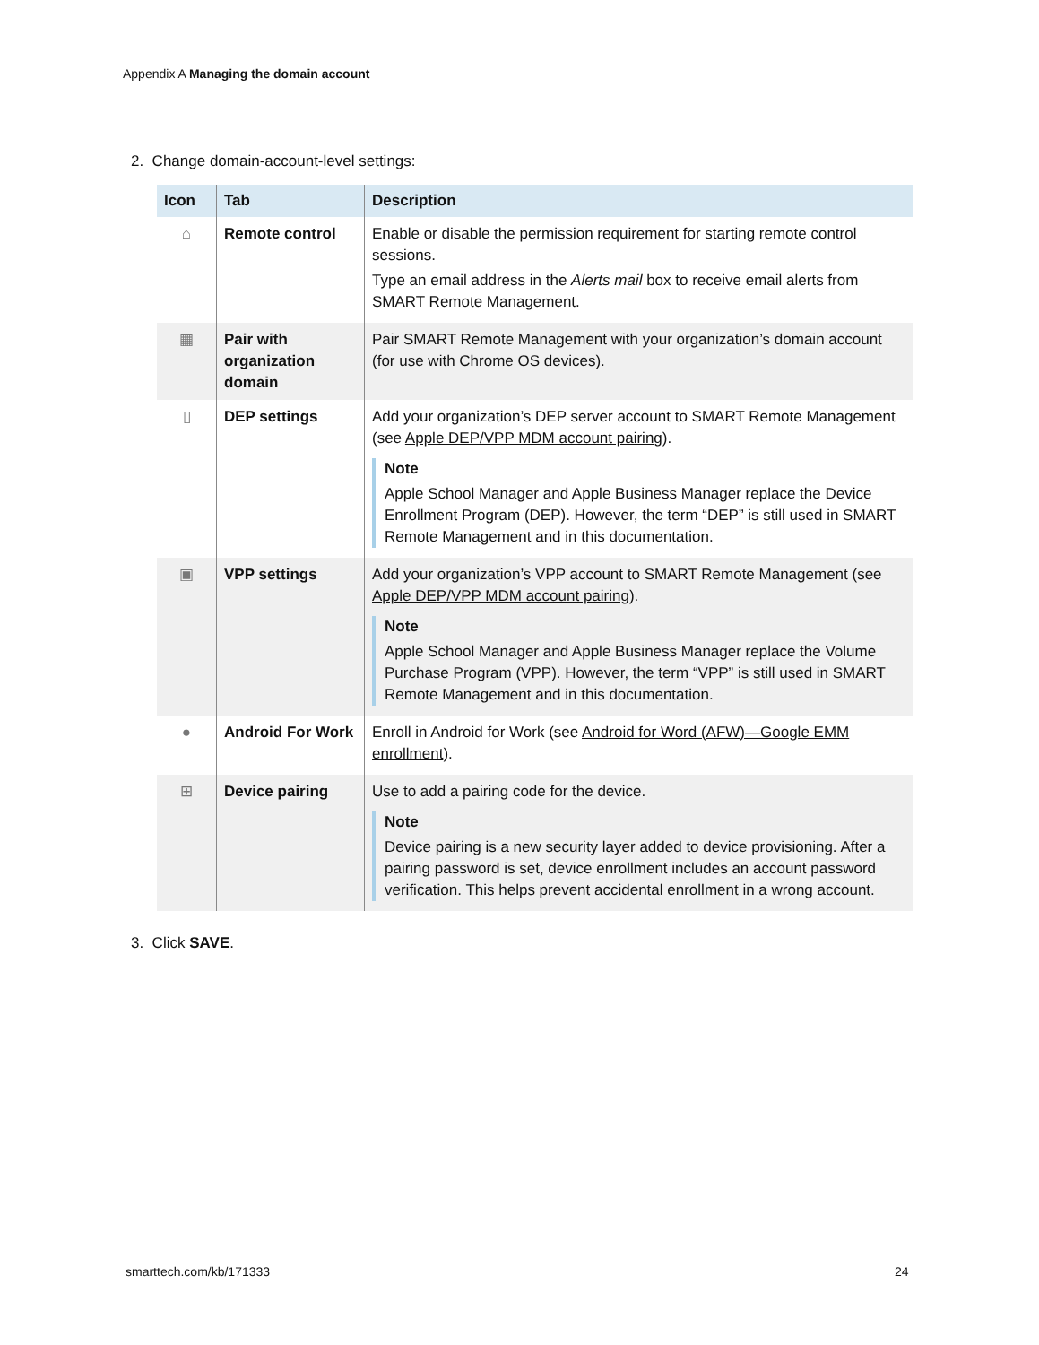Appendix A Managing the domain account
2. Change domain-account-level settings:
| Icon | Tab | Description |
| --- | --- | --- |
| ⌂ | Remote control | Enable or disable the permission requirement for starting remote control sessions. Type an email address in the Alerts mail box to receive email alerts from SMART Remote Management. |
| ▦ | Pair with organization domain | Pair SMART Remote Management with your organization’s domain account (for use with Chrome OS devices). |
| ▯ | DEP settings | Add your organization’s DEP server account to SMART Remote Management (see Apple DEP/VPP MDM account pairing ). Note Apple School Manager and Apple Business Manager replace the Device Enrollment Program (DEP). However, the term “DEP” is still used in SMART Remote Management and in this documentation. |
| ▣ | VPP settings | Add your organization’s VPP account to SMART Remote Management (see Apple DEP/VPP MDM account pairing ). Note Apple School Manager and Apple Business Manager replace the Volume Purchase Program (VPP). However, the term “VPP” is still used in SMART Remote Management and in this documentation. |
| ● | Android For Work | Enroll in Android for Work (see Android for Word (AFW)—Google EMM enrollment ). |
| ⊞ | Device pairing | Use to add a pairing code for the device. Note Device pairing is a new security layer added to device provisioning. After a pairing password is set, device enrollment includes an account password verification. This helps prevent accidental enrollment in a wrong account. |
3. Click SAVE.
smarttech.com/kb/171333 24